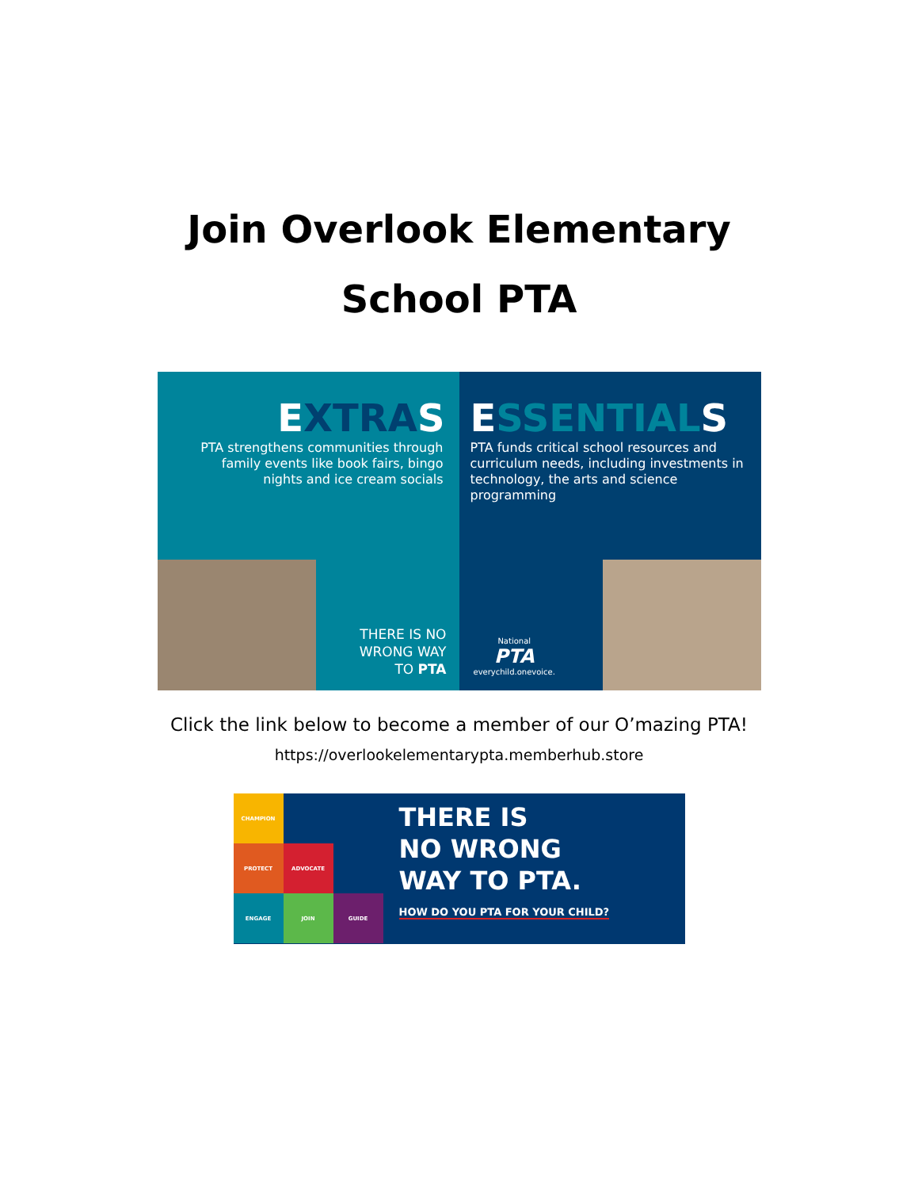Join Overlook Elementary
School PTA
EXTRAS
PTA strengthens communities through family events like book fairs, bingo nights and ice cream socials
THERE IS NO
WRONG WAY
TO PTA
ESSENTIALS
PTA funds critical school resources and curriculum needs, including investments in technology, the arts and science programming
National
PTA
everychild.onevoice.
Click the link below to become a member of our O’mazing PTA!
https://overlookelementarypta.memberhub.store
CHAMPION
PROTECT
ADVOCATE
ENGAGE
JOIN
GUIDE
THERE IS
NO WRONG
WAY TO PTA.
HOW DO YOU PTA FOR YOUR CHILD?